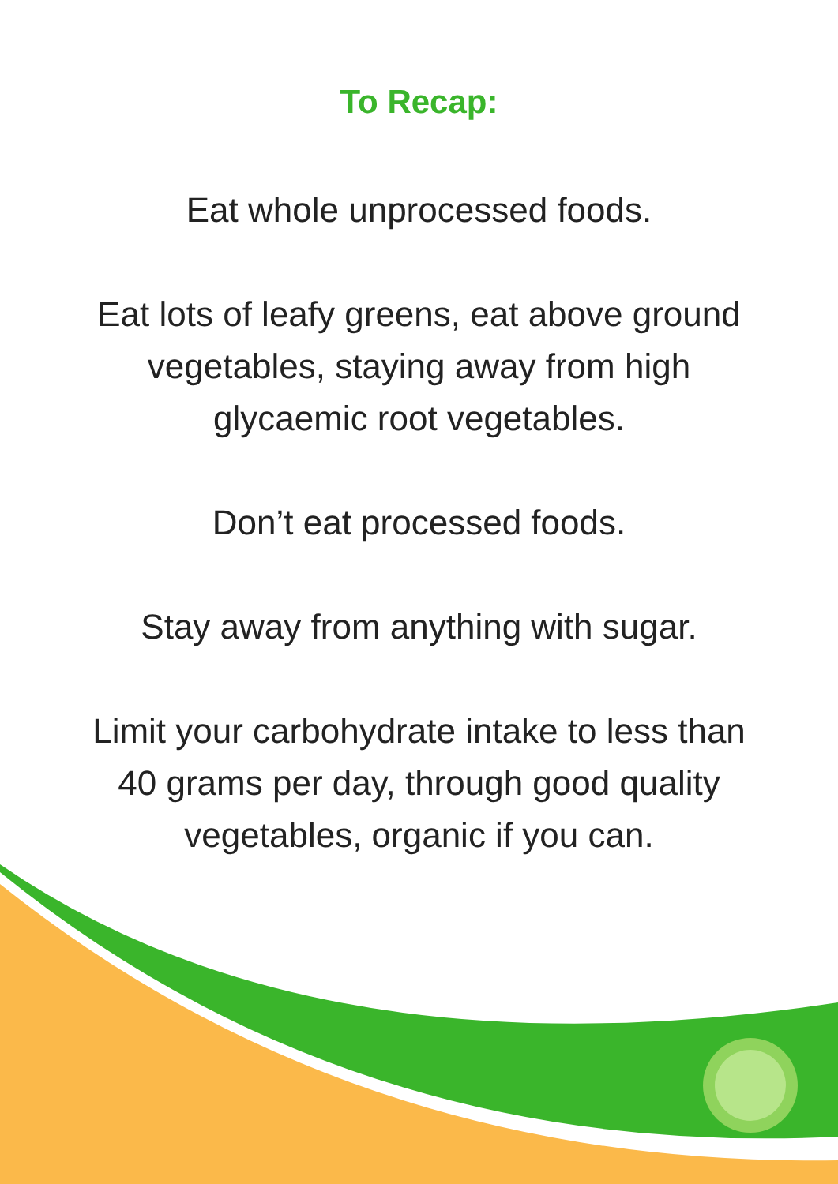To Recap:
Eat whole unprocessed foods.
Eat lots of leafy greens, eat above ground
vegetables, staying away from high
glycaemic root vegetables.
Don’t eat processed foods.
Stay away from anything with sugar.
Limit your carbohydrate intake to less than
40 grams per day, through good quality
vegetables, organic if you can.